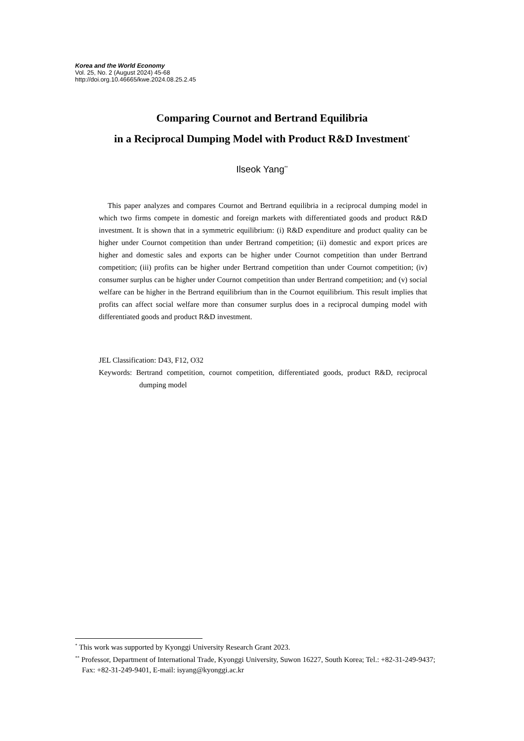Korea and the World Economy
Vol. 25, No. 2 (August 2024) 45-68
http://doi.org.10.46665/kwe.2024.08.25.2.45
Comparing Cournot and Bertrand Equilibria
in a Reciprocal Dumping Model with Product R&D Investment<sup>*</sup>
Ilseok Yang<sup>**</sup>
This paper analyzes and compares Cournot and Bertrand equilibria in a reciprocal dumping model in which two firms compete in domestic and foreign markets with differentiated goods and product R&D investment. It is shown that in a symmetric equilibrium: (i) R&D expenditure and product quality can be higher under Cournot competition than under Bertrand competition; (ii) domestic and export prices are higher and domestic sales and exports can be higher under Cournot competition than under Bertrand competition; (iii) profits can be higher under Bertrand competition than under Cournot competition; (iv) consumer surplus can be higher under Cournot competition than under Bertrand competition; and (v) social welfare can be higher in the Bertrand equilibrium than in the Cournot equilibrium. This result implies that profits can affect social welfare more than consumer surplus does in a reciprocal dumping model with differentiated goods and product R&D investment.
JEL Classification: D43, F12, O32
Keywords: Bertrand competition, cournot competition, differentiated goods, product R&D, reciprocal dumping model
<sup>*</sup> This work was supported by Kyonggi University Research Grant 2023.
<sup>**</sup> Professor, Department of International Trade, Kyonggi University, Suwon 16227, South Korea; Tel.: +82-31-249-9437; Fax: +82-31-249-9401, E-mail: isyang@kyonggi.ac.kr